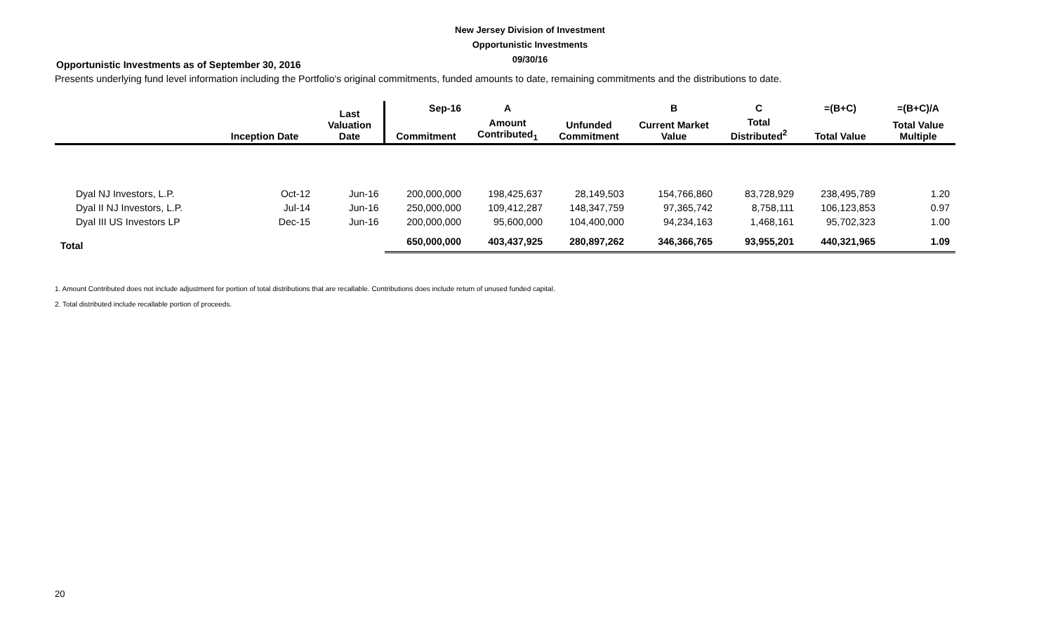New Jersey Division of Investment
Opportunistic Investments
09/30/16
Opportunistic Investments as of September 30, 2016
Presents underlying fund level information including the Portfolio's original commitments, funded amounts to date, remaining commitments and the distributions to date.
| | | Last Valuation Date | Sep-16 | A | | B | C | =(B+C) | =(B+C)/A |
| --- | --- | --- | --- | --- | --- | --- | --- | --- | --- |
| | Inception Date | | Commitment | Amount Contributed<sub>1</sub> | Unfunded Commitment | Current Market Value | Total Distributed<sup>2</sup> | Total Value | Total Value Multiple |
| Dyal NJ Investors, L.P. | Oct-12 | Jun-16 | 200,000,000 | 198,425,637 | 28,149,503 | 154,766,860 | 83,728,929 | 238,495,789 | 1.20 |
| Dyal II NJ Investors, L.P. | Jul-14 | Jun-16 | 250,000,000 | 109,412,287 | 148,347,759 | 97,365,742 | 8,758,111 | 106,123,853 | 0.97 |
| Dyal III US Investors LP | Dec-15 | Jun-16 | 200,000,000 | 95,600,000 | 104,400,000 | 94,234,163 | 1,468,161 | 95,702,323 | 1.00 |
| Total | | | 650,000,000 | 403,437,925 | 280,897,262 | 346,366,765 | 93,955,201 | 440,321,965 | 1.09 |
1. Amount Contributed does not include adjustment for portion of total distributions that are recallable. Contributions does include return of unused funded capital.
2. Total distributed include recallable portion of proceeds.
20